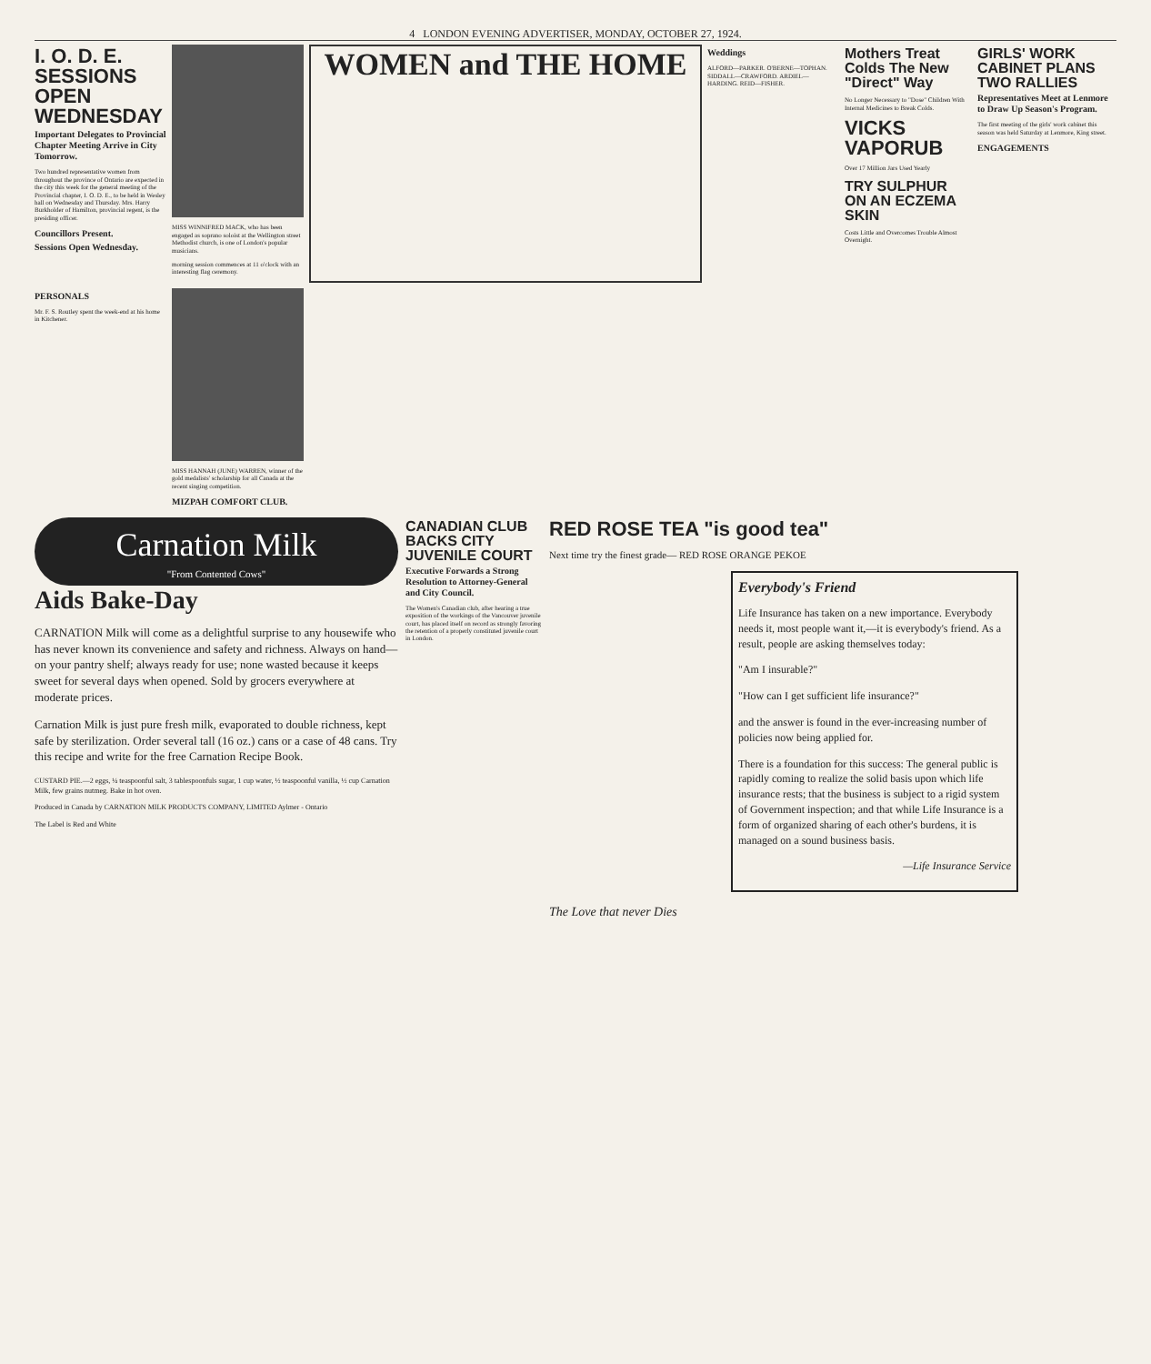4 LONDON EVENING ADVERTISER, MONDAY, OCTOBER 27, 1924.
I. O. D. E. SESSIONS OPEN WEDNESDAY
Important Delegates to Provincial Chapter Meeting Arrive in City Tomorrow.
Two hundred representative women from throughout the province of Ontario are expected in the city this week for the general meeting of the Provincial chapter, I. O. D. E., to be held in Wesley hall on Wednesday and Thursday. Mrs. Harry Burkholder of Hamilton, provincial regent, is the presiding officer.
Councillors Present.
Sessions Open Wednesday.
MISS WINNIFRED MACK, who has been engaged as soprano soloist at the Wellington street Methodist church, is one of London's popular musicians.
morning session commences at 11 o'clock with an interesting flag ceremony.
WOMEN and THE HOME
Weddings
ALFORD—PARKER. O'BERNE—TOPHAN. SIDDALL—CRAWFORD. ARDIEL—HARDING. REID—FISHER.
Mothers Treat Colds The New "Direct" Way
No Longer Necessary to "Dose" Children With Internal Medicines to Break Colds.
VICKS VAPORUB
Over 17 Million Jars Used Yearly
TRY SULPHUR ON AN ECZEMA SKIN
Costs Little and Overcomes Trouble Almost Overnight.
GIRLS' WORK CABINET PLANS TWO RALLIES
Representatives Meet at Lenmore to Draw Up Season's Program.
The first meeting of the girls' work cabinet this season was held Saturday at Lenmore, King street.
ENGAGEMENTS
PERSONALS
Mr. F. S. Routley spent the week-end at his home in Kitchener.
MISS HANNAH (JUNE) WARREN, winner of the gold medalists' scholarship for all Canada at the recent singing competition.
MIZPAH COMFORT CLUB.
Carnation Milk
"From Contented Cows"
Aids Bake-Day
CARNATION Milk will come as a delightful surprise to any housewife who has never known its convenience and safety and richness. Always on hand—on your pantry shelf; always ready for use; none wasted because it keeps sweet for several days when opened. Sold by grocers everywhere at moderate prices.
Carnation Milk is just pure fresh milk, evaporated to double richness, kept safe by sterilization. Order several tall (16 oz.) cans or a case of 48 cans. Try this recipe and write for the free Carnation Recipe Book.
CUSTARD PIE.—2 eggs, ¼ teaspoonful salt, 3 tablespoonfuls sugar, 1 cup water, ½ teaspoonful vanilla, ½ cup Carnation Milk, few grains nutmeg. Bake in hot oven.
Produced in Canada by CARNATION MILK PRODUCTS COMPANY, LIMITED Aylmer - Ontario
The Label is Red and White
CANADIAN CLUB BACKS CITY JUVENILE COURT
Executive Forwards a Strong Resolution to Attorney-General and City Council.
The Women's Canadian club, after hearing a true exposition of the workings of the Vancouver juvenile court, has placed itself on record as strongly favoring the retention of a properly constituted juvenile court in London.
RED ROSE TEA "is good tea"
Next time try the finest grade— RED ROSE ORANGE PEKOE
Everybody's Friend
Life Insurance has taken on a new importance. Everybody needs it, most people want it,—it is everybody's friend. As a result, people are asking themselves today:
"Am I insurable?"
"How can I get sufficient life insurance?"
and the answer is found in the ever-increasing number of policies now being applied for.
There is a foundation for this success: The general public is rapidly coming to realize the solid basis upon which life insurance rests; that the business is subject to a rigid system of Government inspection; and that while Life Insurance is a form of organized sharing of each other's burdens, it is managed on a sound business basis.
—Life Insurance Service
The Love that never Dies